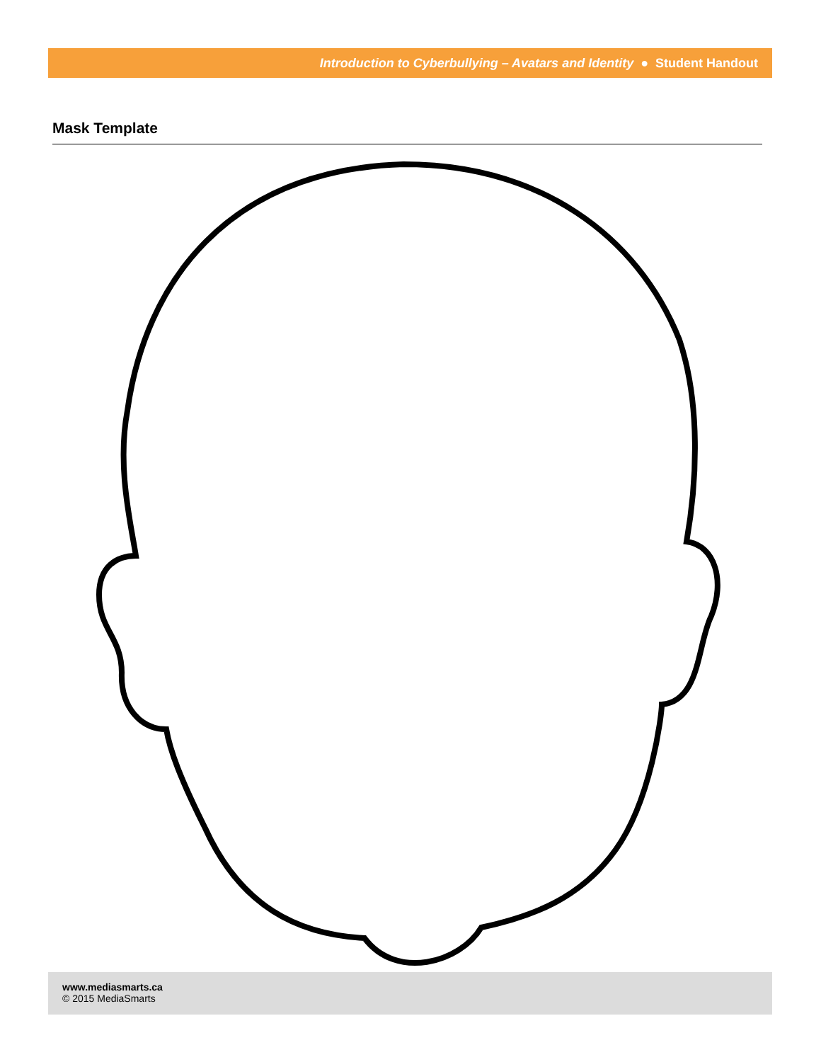Introduction to Cyberbullying – Avatars and Identity ● Student Handout
Mask Template
www.mediasmarts.ca
© 2015 MediaSmarts